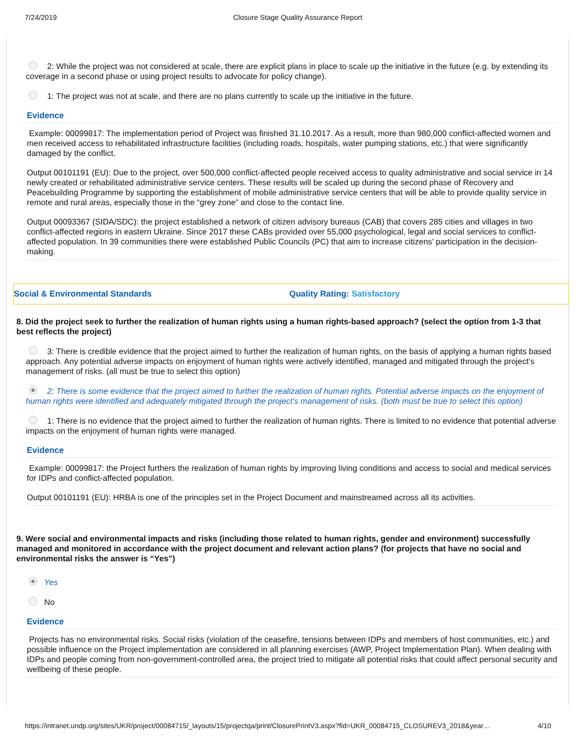7/24/2019 Closure Stage Quality Assurance Report
2: While the project was not considered at scale, there are explicit plans in place to scale up the initiative in the future (e.g. by extending its coverage in a second phase or using project results to advocate for policy change).
1: The project was not at scale, and there are no plans currently to scale up the initiative in the future.
Evidence
Example: 00099817: The implementation period of Project was finished 31.10.2017. As a result, more than 980,000 conflict-affected women and men received access to rehabilitated infrastructure facilities (including roads, hospitals, water pumping stations, etc.) that were significantly damaged by the conflict.
Output 00101191 (EU): Due to the project, over 500,000 conflict-affected people received access to quality administrative and social service in 14 newly created or rehabilitated administrative service centers. These results will be scaled up during the second phase of Recovery and Peacebuilding Programme by supporting the establishment of mobile administrative service centers that will be able to provide quality service in remote and rural areas, especially those in the “grey zone” and close to the contact line.
Output 00093367 (SIDA/SDC): the project established a network of citizen advisory bureaus (CAB) that covers 285 cities and villages in two conflict-affected regions in eastern Ukraine. Since 2017 these CABs provided over 55,000 psychological, legal and social services to conflict-affected population. In 39 communities there were established Public Councils (PC) that aim to increase citizens’ participation in the decision-making.
Social & Environmental Standards Quality Rating: Satisfactory
8. Did the project seek to further the realization of human rights using a human rights-based approach? (select the option from 1-3 that best reflects the project)
3: There is credible evidence that the project aimed to further the realization of human rights, on the basis of applying a human rights based approach. Any potential adverse impacts on enjoyment of human rights were actively identified, managed and mitigated through the project’s management of risks. (all must be true to select this option)
2: There is some evidence that the project aimed to further the realization of human rights. Potential adverse impacts on the enjoyment of human rights were identified and adequately mitigated through the project’s management of risks. (both must be true to select this option)
1: There is no evidence that the project aimed to further the realization of human rights. There is limited to no evidence that potential adverse impacts on the enjoyment of human rights were managed.
Evidence
Example: 00099817: the Project furthers the realization of human rights by improving living conditions and access to social and medical services for IDPs and conflict-affected population.
Output 00101191 (EU): HRBA is one of the principles set in the Project Document and mainstreamed across all its activities.
9. Were social and environmental impacts and risks (including those related to human rights, gender and environment) successfully managed and monitored in accordance with the project document and relevant action plans? (for projects that have no social and environmental risks the answer is “Yes”)
Yes
No
Evidence
Projects has no environmental risks. Social risks (violation of the ceasefire, tensions between IDPs and members of host communities, etc.) and possible influence on the Project implementation are considered in all planning exercises (AWP, Project Implementation Plan). When dealing with IDPs and people coming from non-government-controlled area, the project tried to mitigate all potential risks that could affect personal security and wellbeing of these people.
https://intranet.undp.org/sites/UKR/project/00084715/_layouts/15/projectqa/print/ClosurePrintV3.aspx?fid=UKR_00084715_CLOSUREV3_2018&year… 4/10